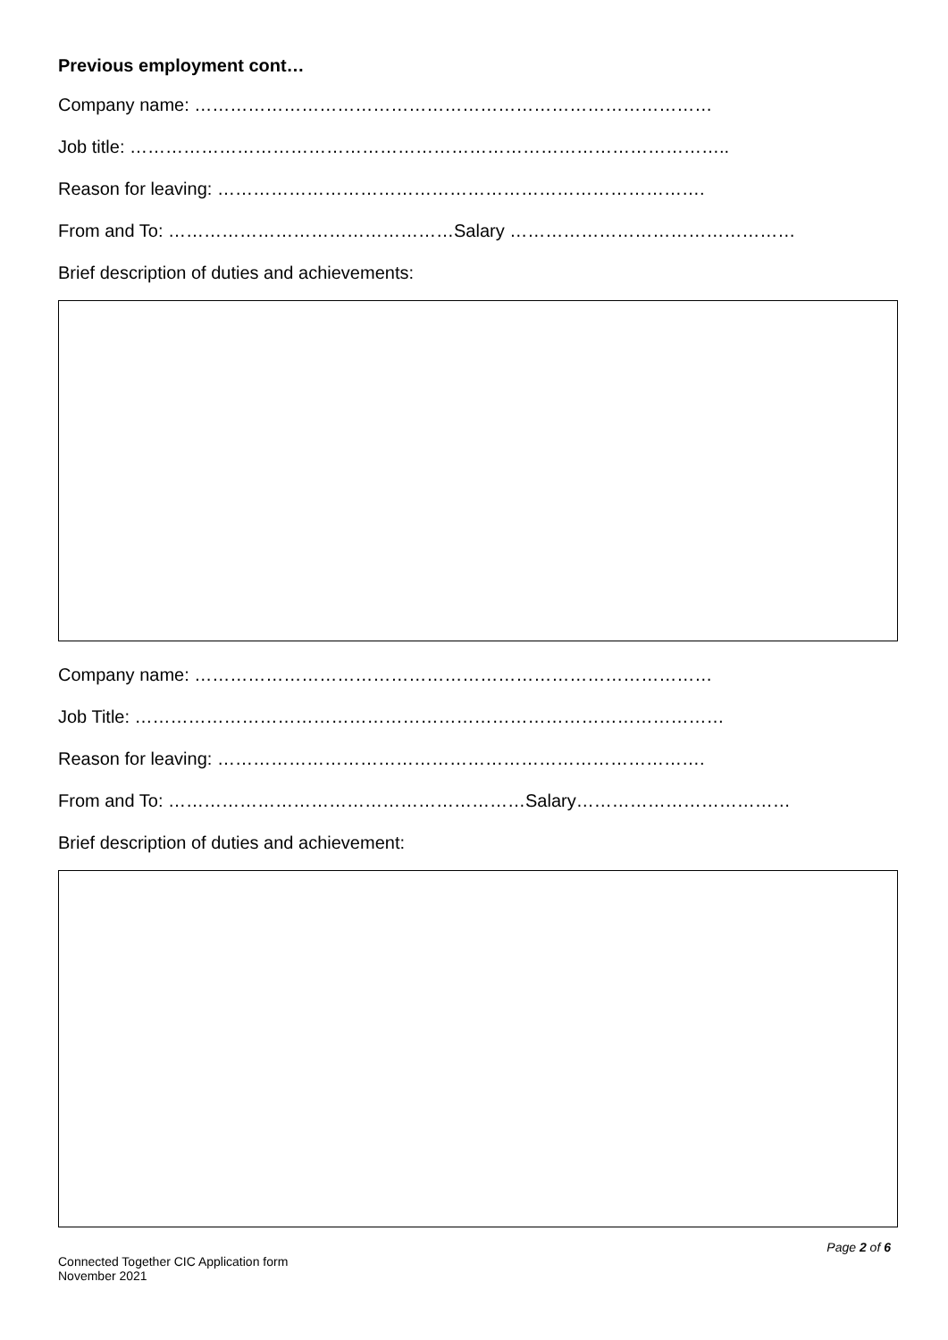Previous employment cont…
Company name: ……………………………………………………………………………
Job title: ………………………………………………………………………………………..
Reason for leaving: ……………………………………………………………………….
From and To: …………………………………………Salary …………………………………………
Brief description of duties and achievements:
Company name: ……………………………………………………………………………
Job Title: ………………………………………………………………………………………
Reason for leaving: ……………………………………………………………………….
From and To: ……………………………………………………Salary………………………………
Brief description of duties and achievement:
Page 2 of 6
Connected Together CIC Application form
November 2021